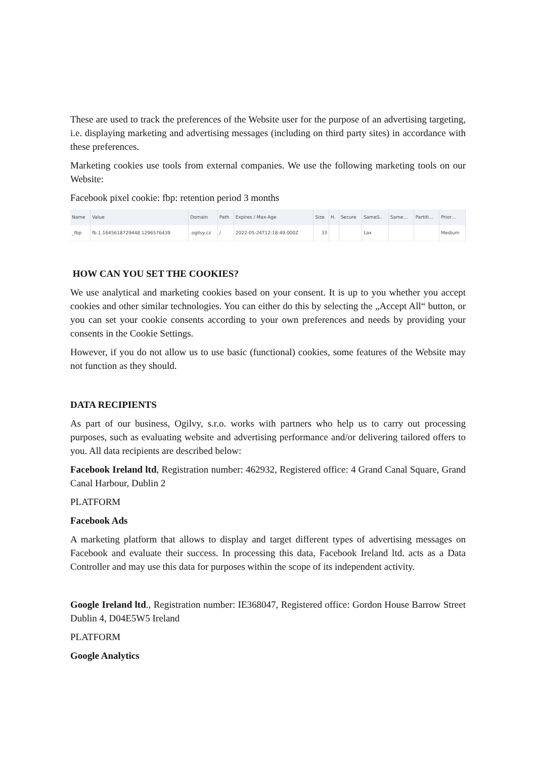These are used to track the preferences of the Website user for the purpose of an advertising targeting, i.e. displaying marketing and advertising messages (including on third party sites) in accordance with these preferences.
Marketing cookies use tools from external companies. We use the following marketing tools on our Website:
Facebook pixel cookie: fbp: retention period 3 months
| Name | Value | Domain | Path | Expires / Max-Age | Size | H. | Secure | SameS.. | Same… | Partiti… | Prior… |
| --- | --- | --- | --- | --- | --- | --- | --- | --- | --- | --- | --- |
| _fbp | fb.1.1645618729448.1296576439 | .ogilvy.cz | / | 2022-05-24T12:18:49.000Z | 33 | | | Lax | | | Medium |
HOW CAN YOU SET THE COOKIES?
We use analytical and marketing cookies based on your consent. It is up to you whether you accept cookies and other similar technologies. You can either do this by selecting the „Accept All“ button, or you can set your cookie consents according to your own preferences and needs by providing your consents in the Cookie Settings.
However, if you do not allow us to use basic (functional) cookies, some features of the Website may not function as they should.
DATA RECIPIENTS
As part of our business, Ogilvy, s.r.o. works with partners who help us to carry out processing purposes, such as evaluating website and advertising performance and/or delivering tailored offers to you. All data recipients are described below:
Facebook Ireland ltd, Registration number: 462932, Registered office: 4 Grand Canal Square, Grand Canal Harbour, Dublin 2
PLATFORM
Facebook Ads
A marketing platform that allows to display and target different types of advertising messages on Facebook and evaluate their success. In processing this data, Facebook Ireland ltd. acts as a Data Controller and may use this data for purposes within the scope of its independent activity.
Google Ireland ltd., Registration number: IE368047, Registered office: Gordon House Barrow Street Dublin 4, D04E5W5 Ireland
PLATFORM
Google Analytics